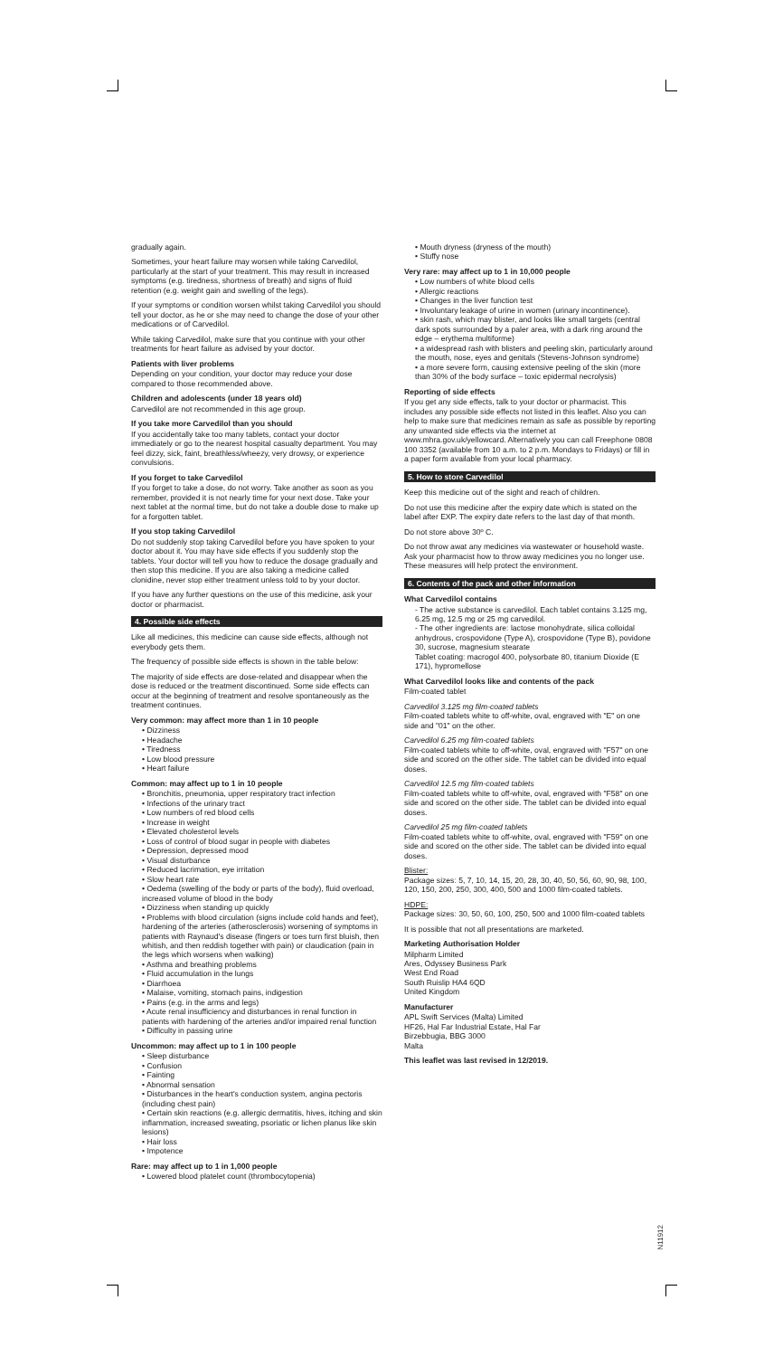gradually again.
Sometimes, your heart failure may worsen while taking Carvedilol, particularly at the start of your treatment. This may result in increased symptoms (e.g. tiredness, shortness of breath) and signs of fluid retention (e.g. weight gain and swelling of the legs).
If your symptoms or condition worsen whilst taking Carvedilol you should tell your doctor, as he or she may need to change the dose of your other medications or of Carvedilol.
While taking Carvedilol, make sure that you continue with your other treatments for heart failure as advised by your doctor.
Patients with liver problems
Depending on your condition, your doctor may reduce your dose compared to those recommended above.
Children and adolescents (under 18 years old)
Carvedilol are not recommended in this age group.
If you take more Carvedilol than you should
If you accidentally take too many tablets, contact your doctor immediately or go to the nearest hospital casualty department. You may feel dizzy, sick, faint, breathless/wheezy, very drowsy, or experience convulsions.
If you forget to take Carvedilol
If you forget to take a dose, do not worry. Take another as soon as you remember, provided it is not nearly time for your next dose. Take your next tablet at the normal time, but do not take a double dose to make up for a forgotten tablet.
If you stop taking Carvedilol
Do not suddenly stop taking Carvedilol before you have spoken to your doctor about it. You may have side effects if you suddenly stop the tablets. Your doctor will tell you how to reduce the dosage gradually and then stop this medicine. If you are also taking a medicine called clonidine, never stop either treatment unless told to by your doctor.
If you have any further questions on the use of this medicine, ask your doctor or pharmacist.
4. Possible side effects
Like all medicines, this medicine can cause side effects, although not everybody gets them.
The frequency of possible side effects is shown in the table below:
The majority of side effects are dose-related and disappear when the dose is reduced or the treatment discontinued. Some side effects can occur at the beginning of treatment and resolve spontaneously as the treatment continues.
Very common: may affect more than 1 in 10 people
• Dizziness
• Headache
• Tiredness
• Low blood pressure
• Heart failure
Common: may affect up to 1 in 10 people
• Bronchitis, pneumonia, upper respiratory tract infection
• Infections of the urinary tract
• Low numbers of red blood cells
• Increase in weight
• Elevated cholesterol levels
• Loss of control of blood sugar in people with diabetes
• Depression, depressed mood
• Visual disturbance
• Reduced lacrimation, eye irritation
• Slow heart rate
• Oedema (swelling of the body or parts of the body), fluid overload, increased volume of blood in the body
• Dizziness when standing up quickly
• Problems with blood circulation (signs include cold hands and feet), hardening of the arteries (atherosclerosis) worsening of symptoms in patients with Raynaud's disease (fingers or toes turn first bluish, then whitish, and then reddish together with pain) or claudication (pain in the legs which worsens when walking)
• Asthma and breathing problems
• Fluid accumulation in the lungs
• Diarrhoea
• Malaise, vomiting, stomach pains, indigestion
• Pains (e.g. in the arms and legs)
• Acute renal insufficiency and disturbances in renal function in patients with hardening of the arteries and/or impaired renal function
• Difficulty in passing urine
Uncommon: may affect up to 1 in 100 people
• Sleep disturbance
• Confusion
• Fainting
• Abnormal sensation
• Disturbances in the heart's conduction system, angina pectoris (including chest pain)
• Certain skin reactions (e.g. allergic dermatitis, hives, itching and skin inflammation, increased sweating, psoriatic or lichen planus like skin lesions)
• Hair loss
• Impotence
Rare: may affect up to 1 in 1,000 people
• Lowered blood platelet count (thrombocytopenia)
• Mouth dryness (dryness of the mouth)
• Stuffy nose
Very rare: may affect up to 1 in 10,000 people
• Low numbers of white blood cells
• Allergic reactions
• Changes in the liver function test
• Involuntary leakage of urine in women (urinary incontinence).
• skin rash, which may blister, and looks like small targets (central dark spots surrounded by a paler area, with a dark ring around the edge – erythema multiforme)
• a widespread rash with blisters and peeling skin, particularly around the mouth, nose, eyes and genitals (Stevens-Johnson syndrome)
• a more severe form, causing extensive peeling of the skin (more than 30% of the body surface – toxic epidermal necrolysis)
Reporting of side effects
If you get any side effects, talk to your doctor or pharmacist. This includes any possible side effects not listed in this leaflet. Also you can help to make sure that medicines remain as safe as possible by reporting any unwanted side effects via the internet at www.mhra.gov.uk/yellowcard. Alternatively you can call Freephone 0808 100 3352 (available from 10 a.m. to 2 p.m. Mondays to Fridays) or fill in a paper form available from your local pharmacy.
5. How to store Carvedilol
Keep this medicine out of the sight and reach of children.
Do not use this medicine after the expiry date which is stated on the label after EXP. The expiry date refers to the last day of that month.
Do not store above 30º C.
Do not throw awat any medicines via wastewater or household waste. Ask your pharmacist how to throw away medicines you no longer use. These measures will help protect the environment.
6. Contents of the pack and other information
What Carvedilol contains
- The active substance is carvedilol. Each tablet contains 3.125 mg, 6.25 mg, 12.5 mg or 25 mg carvedilol.
- The other ingredients are: lactose monohydrate, silica colloidal anhydrous, crospovidone (Type A), crospovidone (Type B), povidone 30, sucrose, magnesium stearate
Tablet coating: macrogol 400, polysorbate 80, titanium Dioxide (E 171), hypromellose
What Carvedilol looks like and contents of the pack
Film-coated tablet
Carvedilol 3.125 mg film-coated tablets
Film-coated tablets white to off-white, oval, engraved with "E" on one side and "01" on the other.
Carvedilol 6.25 mg film-coated tablets
Film-coated tablets white to off-white, oval, engraved with "F57" on one side and scored on the other side. The tablet can be divided into equal doses.
Carvedilol 12.5 mg film-coated tablets
Film-coated tablets white to off-white, oval, engraved with "F58" on one side and scored on the other side. The tablet can be divided into equal doses.
Carvedilol 25 mg film-coated tablets
Film-coated tablets white to off-white, oval, engraved with "F59" on one side and scored on the other side. The tablet can be divided into equal doses.
Blister:
Package sizes: 5, 7, 10, 14, 15, 20, 28, 30, 40, 50, 56, 60, 90, 98, 100, 120, 150, 200, 250, 300, 400, 500 and 1000 film-coated tablets.
HDPE:
Package sizes: 30, 50, 60, 100, 250, 500 and 1000 film-coated tablets
It is possible that not all presentations are marketed.
Marketing Authorisation Holder
Milpharm Limited
Ares, Odyssey Business Park
West End Road
South Ruislip HA4 6QD
United Kingdom
Manufacturer
APL Swift Services (Malta) Limited
HF26, Hal Far Industrial Estate, Hal Far
Birzebbugia, BBG 3000
Malta
This leaflet was last revised in 12/2019.
N11912